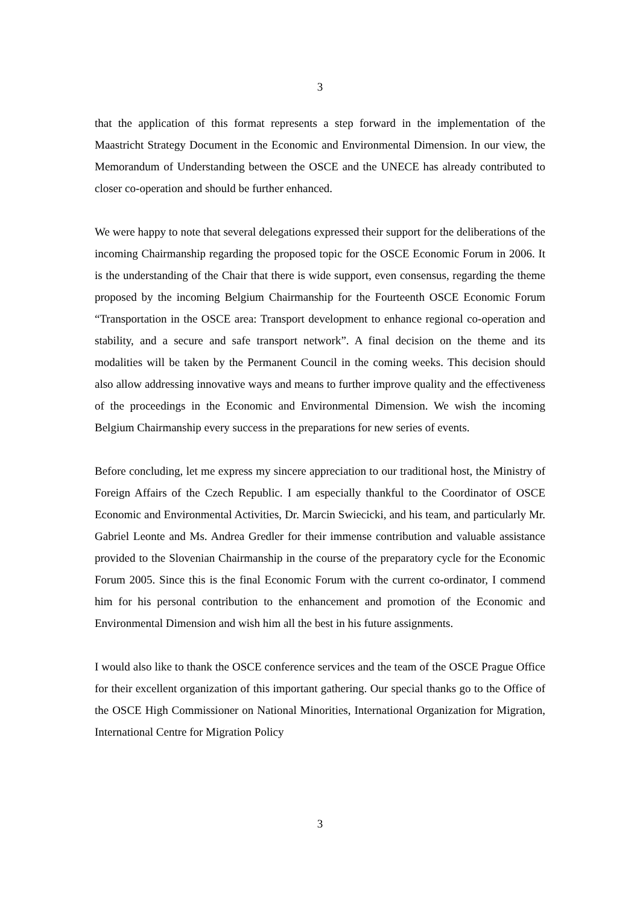3
that the application of this format represents a step forward in the implementation of the Maastricht Strategy Document in the Economic and Environmental Dimension. In our view, the Memorandum of Understanding between the OSCE and the UNECE has already contributed to closer co-operation and should be further enhanced.
We were happy to note that several delegations expressed their support for the deliberations of the incoming Chairmanship regarding the proposed topic for the OSCE Economic Forum in 2006. It is the understanding of the Chair that there is wide support, even consensus, regarding the theme proposed by the incoming Belgium Chairmanship for the Fourteenth OSCE Economic Forum “Transportation in the OSCE area: Transport development to enhance regional co-operation and stability, and a secure and safe transport network”. A final decision on the theme and its modalities will be taken by the Permanent Council in the coming weeks. This decision should also allow addressing innovative ways and means to further improve quality and the effectiveness of the proceedings in the Economic and Environmental Dimension. We wish the incoming Belgium Chairmanship every success in the preparations for new series of events.
Before concluding, let me express my sincere appreciation to our traditional host, the Ministry of Foreign Affairs of the Czech Republic. I am especially thankful to the Coordinator of OSCE Economic and Environmental Activities, Dr. Marcin Swiecicki, and his team, and particularly Mr. Gabriel Leonte and Ms. Andrea Gredler for their immense contribution and valuable assistance provided to the Slovenian Chairmanship in the course of the preparatory cycle for the Economic Forum 2005. Since this is the final Economic Forum with the current co-ordinator, I commend him for his personal contribution to the enhancement and promotion of the Economic and Environmental Dimension and wish him all the best in his future assignments.
I would also like to thank the OSCE conference services and the team of the OSCE Prague Office for their excellent organization of this important gathering. Our special thanks go to the Office of the OSCE High Commissioner on National Minorities, International Organization for Migration, International Centre for Migration Policy
3